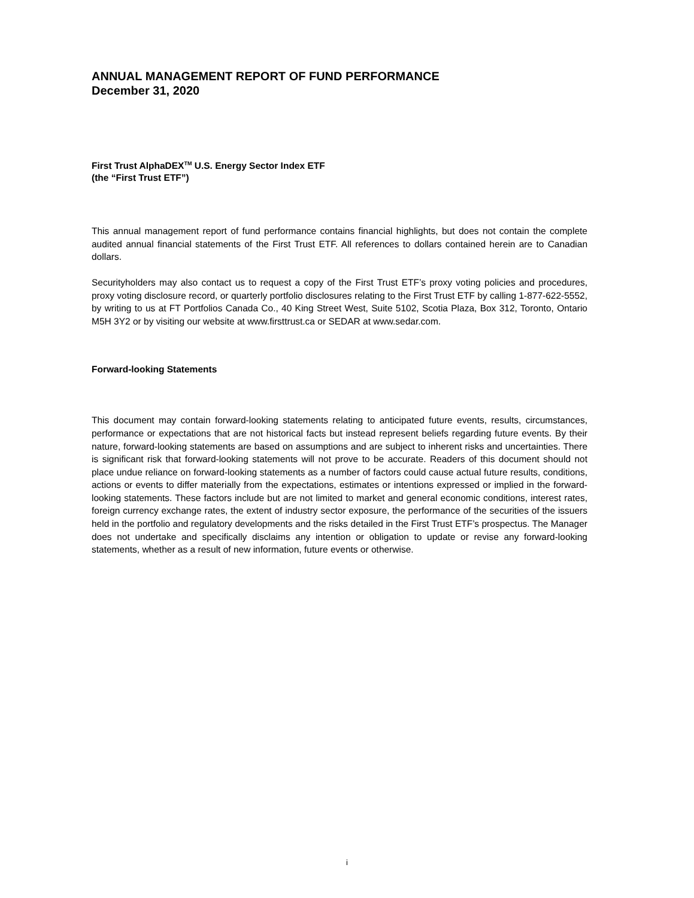ANNUAL MANAGEMENT REPORT OF FUND PERFORMANCE
December 31, 2020
First Trust AlphaDEX<sup>TM</sup> U.S. Energy Sector Index ETF
(the “First Trust ETF”)
This annual management report of fund performance contains financial highlights, but does not contain the complete audited annual financial statements of the First Trust ETF. All references to dollars contained herein are to Canadian dollars.
Securityholders may also contact us to request a copy of the First Trust ETF’s proxy voting policies and procedures, proxy voting disclosure record, or quarterly portfolio disclosures relating to the First Trust ETF by calling 1-877-622-5552, by writing to us at FT Portfolios Canada Co., 40 King Street West, Suite 5102, Scotia Plaza, Box 312, Toronto, Ontario M5H 3Y2 or by visiting our website at www.firsttrust.ca or SEDAR at www.sedar.com.
Forward-looking Statements
This document may contain forward-looking statements relating to anticipated future events, results, circumstances, performance or expectations that are not historical facts but instead represent beliefs regarding future events. By their nature, forward-looking statements are based on assumptions and are subject to inherent risks and uncertainties. There is significant risk that forward-looking statements will not prove to be accurate. Readers of this document should not place undue reliance on forward-looking statements as a number of factors could cause actual future results, conditions, actions or events to differ materially from the expectations, estimates or intentions expressed or implied in the forward-looking statements. These factors include but are not limited to market and general economic conditions, interest rates, foreign currency exchange rates, the extent of industry sector exposure, the performance of the securities of the issuers held in the portfolio and regulatory developments and the risks detailed in the First Trust ETF’s prospectus. The Manager does not undertake and specifically disclaims any intention or obligation to update or revise any forward-looking statements, whether as a result of new information, future events or otherwise.
i